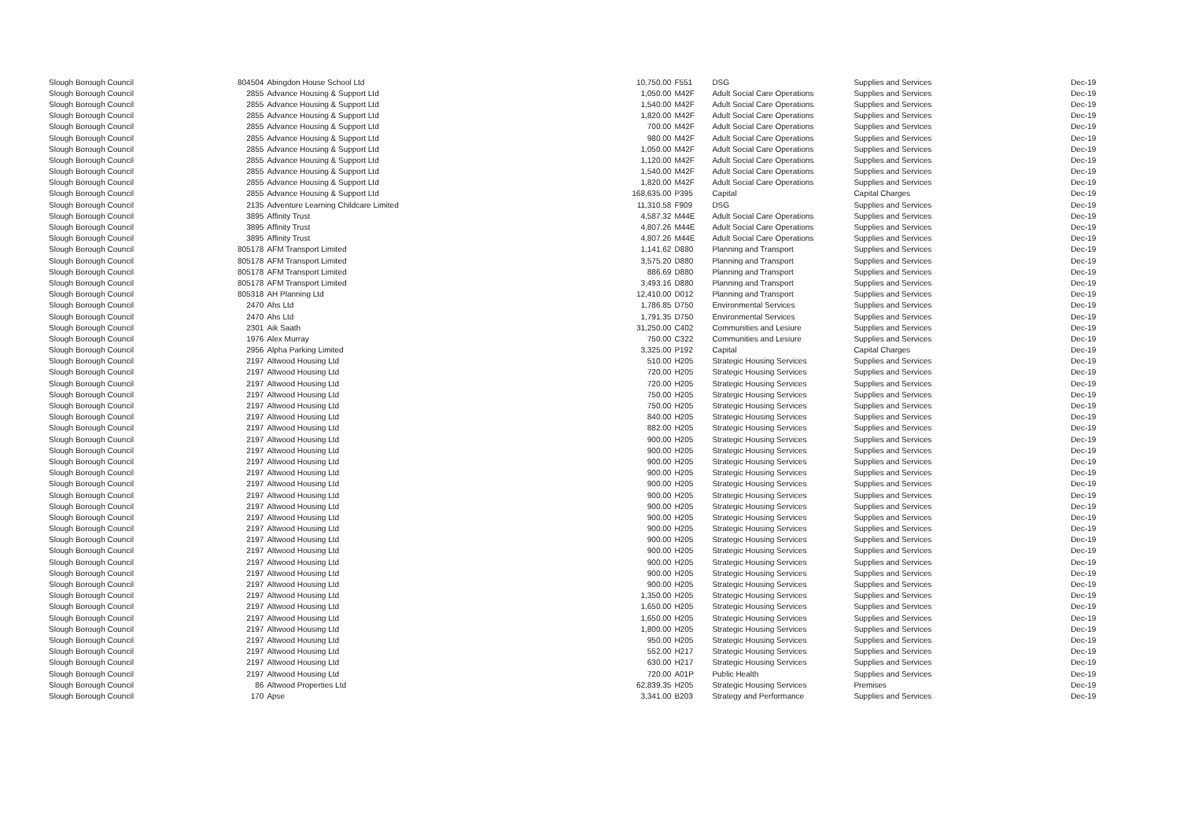| Slough Borough Council | 804504 | Abingdon House School Ltd | 10,750.00 | F551 | DSG | Supplies and Services | Dec-19 |
| Slough Borough Council | 2855 | Advance Housing & Support Ltd | 1,050.00 | M42F | Adult Social Care Operations | Supplies and Services | Dec-19 |
| Slough Borough Council | 2855 | Advance Housing & Support Ltd | 1,540.00 | M42F | Adult Social Care Operations | Supplies and Services | Dec-19 |
| Slough Borough Council | 2855 | Advance Housing & Support Ltd | 1,820.00 | M42F | Adult Social Care Operations | Supplies and Services | Dec-19 |
| Slough Borough Council | 2855 | Advance Housing & Support Ltd | 700.00 | M42F | Adult Social Care Operations | Supplies and Services | Dec-19 |
| Slough Borough Council | 2855 | Advance Housing & Support Ltd | 980.00 | M42F | Adult Social Care Operations | Supplies and Services | Dec-19 |
| Slough Borough Council | 2855 | Advance Housing & Support Ltd | 1,050.00 | M42F | Adult Social Care Operations | Supplies and Services | Dec-19 |
| Slough Borough Council | 2855 | Advance Housing & Support Ltd | 1,120.00 | M42F | Adult Social Care Operations | Supplies and Services | Dec-19 |
| Slough Borough Council | 2855 | Advance Housing & Support Ltd | 1,540.00 | M42F | Adult Social Care Operations | Supplies and Services | Dec-19 |
| Slough Borough Council | 2855 | Advance Housing & Support Ltd | 1,820.00 | M42F | Adult Social Care Operations | Supplies and Services | Dec-19 |
| Slough Borough Council | 2855 | Advance Housing & Support Ltd | 168,635.00 | P395 | Capital | Capital Charges | Dec-19 |
| Slough Borough Council | 2135 | Adventure Learning Childcare Limited | 11,310.58 | F909 | DSG | Supplies and Services | Dec-19 |
| Slough Borough Council | 3895 | Affinity Trust | 4,587.32 | M44E | Adult Social Care Operations | Supplies and Services | Dec-19 |
| Slough Borough Council | 3895 | Affinity Trust | 4,807.26 | M44E | Adult Social Care Operations | Supplies and Services | Dec-19 |
| Slough Borough Council | 3895 | Affinity Trust | 4,807.26 | M44E | Adult Social Care Operations | Supplies and Services | Dec-19 |
| Slough Borough Council | 805178 | AFM Transport Limited | 1,141.62 | D880 | Planning and Transport | Supplies and Services | Dec-19 |
| Slough Borough Council | 805178 | AFM Transport Limited | 3,575.20 | D880 | Planning and Transport | Supplies and Services | Dec-19 |
| Slough Borough Council | 805178 | AFM Transport Limited | 886.69 | D880 | Planning and Transport | Supplies and Services | Dec-19 |
| Slough Borough Council | 805178 | AFM Transport Limited | 3,493.16 | D880 | Planning and Transport | Supplies and Services | Dec-19 |
| Slough Borough Council | 805318 | AH Planning Ltd | 12,410.00 | D012 | Planning and Transport | Supplies and Services | Dec-19 |
| Slough Borough Council | 2470 | Ahs Ltd | 1,786.85 | D750 | Environmental Services | Supplies and Services | Dec-19 |
| Slough Borough Council | 2470 | Ahs Ltd | 1,791.35 | D750 | Environmental Services | Supplies and Services | Dec-19 |
| Slough Borough Council | 2301 | Aik Saath | 31,250.00 | C402 | Communities and Lesiure | Supplies and Services | Dec-19 |
| Slough Borough Council | 1976 | Alex Murray | 750.00 | C322 | Communities and Lesiure | Supplies and Services | Dec-19 |
| Slough Borough Council | 2956 | Alpha Parking Limited | 3,325.00 | P192 | Capital | Capital Charges | Dec-19 |
| Slough Borough Council | 2197 | Altwood Housing Ltd | 510.00 | H205 | Strategic Housing Services | Supplies and Services | Dec-19 |
| Slough Borough Council | 2197 | Altwood Housing Ltd | 720.00 | H205 | Strategic Housing Services | Supplies and Services | Dec-19 |
| Slough Borough Council | 2197 | Altwood Housing Ltd | 720.00 | H205 | Strategic Housing Services | Supplies and Services | Dec-19 |
| Slough Borough Council | 2197 | Altwood Housing Ltd | 750.00 | H205 | Strategic Housing Services | Supplies and Services | Dec-19 |
| Slough Borough Council | 2197 | Altwood Housing Ltd | 750.00 | H205 | Strategic Housing Services | Supplies and Services | Dec-19 |
| Slough Borough Council | 2197 | Altwood Housing Ltd | 840.00 | H205 | Strategic Housing Services | Supplies and Services | Dec-19 |
| Slough Borough Council | 2197 | Altwood Housing Ltd | 882.00 | H205 | Strategic Housing Services | Supplies and Services | Dec-19 |
| Slough Borough Council | 2197 | Altwood Housing Ltd | 900.00 | H205 | Strategic Housing Services | Supplies and Services | Dec-19 |
| Slough Borough Council | 2197 | Altwood Housing Ltd | 900.00 | H205 | Strategic Housing Services | Supplies and Services | Dec-19 |
| Slough Borough Council | 2197 | Altwood Housing Ltd | 900.00 | H205 | Strategic Housing Services | Supplies and Services | Dec-19 |
| Slough Borough Council | 2197 | Altwood Housing Ltd | 900.00 | H205 | Strategic Housing Services | Supplies and Services | Dec-19 |
| Slough Borough Council | 2197 | Altwood Housing Ltd | 900.00 | H205 | Strategic Housing Services | Supplies and Services | Dec-19 |
| Slough Borough Council | 2197 | Altwood Housing Ltd | 900.00 | H205 | Strategic Housing Services | Supplies and Services | Dec-19 |
| Slough Borough Council | 2197 | Altwood Housing Ltd | 900.00 | H205 | Strategic Housing Services | Supplies and Services | Dec-19 |
| Slough Borough Council | 2197 | Altwood Housing Ltd | 900.00 | H205 | Strategic Housing Services | Supplies and Services | Dec-19 |
| Slough Borough Council | 2197 | Altwood Housing Ltd | 900.00 | H205 | Strategic Housing Services | Supplies and Services | Dec-19 |
| Slough Borough Council | 2197 | Altwood Housing Ltd | 900.00 | H205 | Strategic Housing Services | Supplies and Services | Dec-19 |
| Slough Borough Council | 2197 | Altwood Housing Ltd | 900.00 | H205 | Strategic Housing Services | Supplies and Services | Dec-19 |
| Slough Borough Council | 2197 | Altwood Housing Ltd | 900.00 | H205 | Strategic Housing Services | Supplies and Services | Dec-19 |
| Slough Borough Council | 2197 | Altwood Housing Ltd | 900.00 | H205 | Strategic Housing Services | Supplies and Services | Dec-19 |
| Slough Borough Council | 2197 | Altwood Housing Ltd | 900.00 | H205 | Strategic Housing Services | Supplies and Services | Dec-19 |
| Slough Borough Council | 2197 | Altwood Housing Ltd | 1,350.00 | H205 | Strategic Housing Services | Supplies and Services | Dec-19 |
| Slough Borough Council | 2197 | Altwood Housing Ltd | 1,650.00 | H205 | Strategic Housing Services | Supplies and Services | Dec-19 |
| Slough Borough Council | 2197 | Altwood Housing Ltd | 1,650.00 | H205 | Strategic Housing Services | Supplies and Services | Dec-19 |
| Slough Borough Council | 2197 | Altwood Housing Ltd | 1,800.00 | H205 | Strategic Housing Services | Supplies and Services | Dec-19 |
| Slough Borough Council | 2197 | Altwood Housing Ltd | 950.00 | H205 | Strategic Housing Services | Supplies and Services | Dec-19 |
| Slough Borough Council | 2197 | Altwood Housing Ltd | 552.00 | H217 | Strategic Housing Services | Supplies and Services | Dec-19 |
| Slough Borough Council | 2197 | Altwood Housing Ltd | 630.00 | H217 | Strategic Housing Services | Supplies and Services | Dec-19 |
| Slough Borough Council | 2197 | Altwood Housing Ltd | 720.00 | A01P | Public Health | Supplies and Services | Dec-19 |
| Slough Borough Council | 86 | Altwood Properties Ltd | 62,839.35 | H205 | Strategic Housing Services | Premises | Dec-19 |
| Slough Borough Council | 170 | Apse | 3,341.00 | B203 | Strategy and Performance | Supplies and Services | Dec-19 |